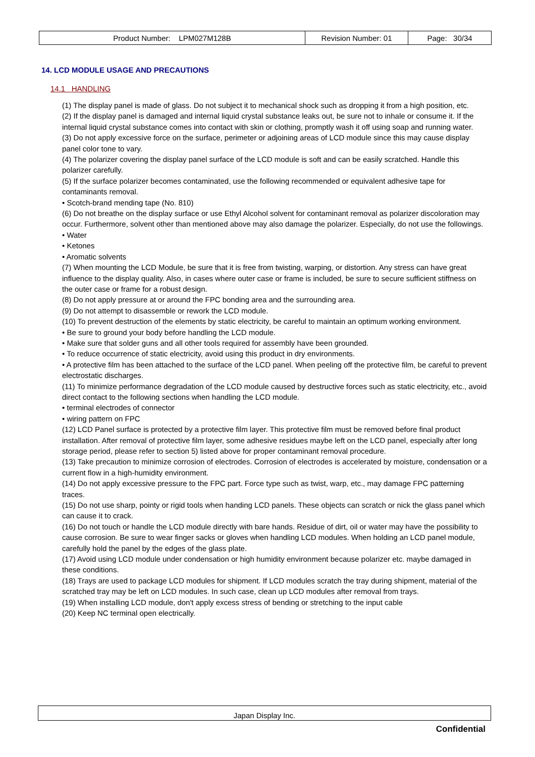| Product Number: LPM027M128B | Revision Number: 01 | Page: 30/34 |
14. LCD MODULE USAGE AND PRECAUTIONS
14.1 HANDLING
(1) The display panel is made of glass. Do not subject it to mechanical shock such as dropping it from a high position, etc.
(2) If the display panel is damaged and internal liquid crystal substance leaks out, be sure not to inhale or consume it. If the internal liquid crystal substance comes into contact with skin or clothing, promptly wash it off using soap and running water.
(3) Do not apply excessive force on the surface, perimeter or adjoining areas of LCD module since this may cause display panel color tone to vary.
(4) The polarizer covering the display panel surface of the LCD module is soft and can be easily scratched. Handle this polarizer carefully.
(5) If the surface polarizer becomes contaminated, use the following recommended or equivalent adhesive tape for contaminants removal.
• Scotch-brand mending tape (No. 810)
(6) Do not breathe on the display surface or use Ethyl Alcohol solvent for contaminant removal as polarizer discoloration may occur. Furthermore, solvent other than mentioned above may also damage the polarizer. Especially, do not use the followings.
• Water
• Ketones
• Aromatic solvents
(7) When mounting the LCD Module, be sure that it is free from twisting, warping, or distortion. Any stress can have great influence to the display quality. Also, in cases where outer case or frame is included, be sure to secure sufficient stiffness on the outer case or frame for a robust design.
(8) Do not apply pressure at or around the FPC bonding area and the surrounding area.
(9) Do not attempt to disassemble or rework the LCD module.
(10) To prevent destruction of the elements by static electricity, be careful to maintain an optimum working environment.
• Be sure to ground your body before handling the LCD module.
• Make sure that solder guns and all other tools required for assembly have been grounded.
• To reduce occurrence of static electricity, avoid using this product in dry environments.
• A protective film has been attached to the surface of the LCD panel. When peeling off the protective film, be careful to prevent electrostatic discharges.
(11) To minimize performance degradation of the LCD module caused by destructive forces such as static electricity, etc., avoid direct contact to the following sections when handling the LCD module.
• terminal electrodes of connector
• wiring pattern on FPC
(12) LCD Panel surface is protected by a protective film layer. This protective film must be removed before final product installation. After removal of protective film layer, some adhesive residues maybe left on the LCD panel, especially after long storage period, please refer to section 5) listed above for proper contaminant removal procedure.
(13) Take precaution to minimize corrosion of electrodes. Corrosion of electrodes is accelerated by moisture, condensation or a current flow in a high-humidity environment.
(14) Do not apply excessive pressure to the FPC part. Force type such as twist, warp, etc., may damage FPC patterning traces.
(15) Do not use sharp, pointy or rigid tools when handing LCD panels. These objects can scratch or nick the glass panel which can cause it to crack.
(16) Do not touch or handle the LCD module directly with bare hands. Residue of dirt, oil or water may have the possibility to cause corrosion. Be sure to wear finger sacks or gloves when handling LCD modules. When holding an LCD panel module, carefully hold the panel by the edges of the glass plate.
(17) Avoid using LCD module under condensation or high humidity environment because polarizer etc. maybe damaged in these conditions.
(18) Trays are used to package LCD modules for shipment. If LCD modules scratch the tray during shipment, material of the scratched tray may be left on LCD modules. In such case, clean up LCD modules after removal from trays.
(19) When installing LCD module, don't apply excess stress of bending or stretching to the input cable
(20) Keep NC terminal open electrically.
Japan Display Inc.
Confidential